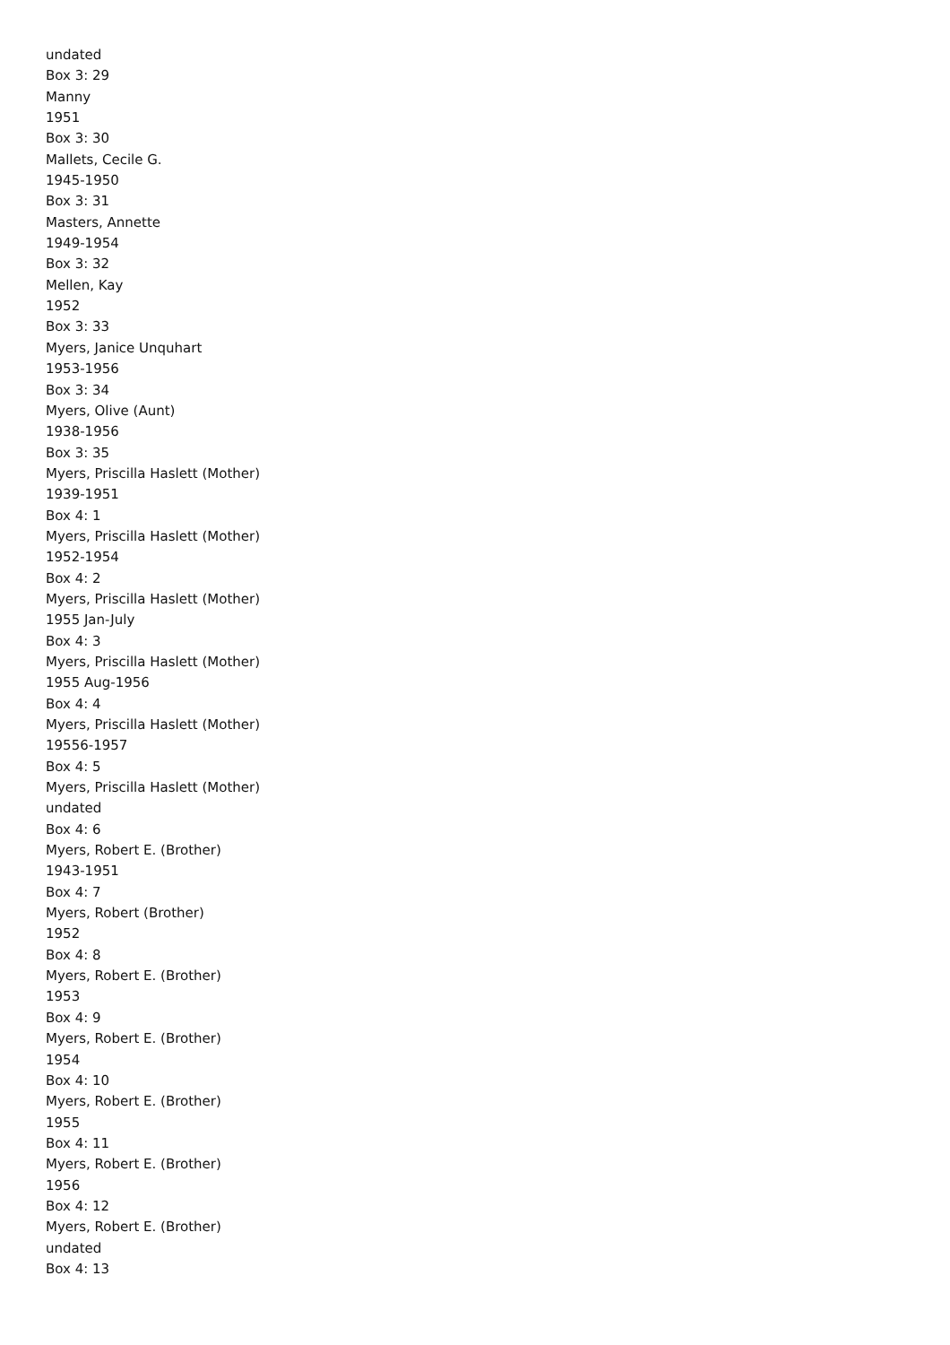undated
Box 3: 29
Manny
1951
Box 3: 30
Mallets, Cecile G.
1945-1950
Box 3: 31
Masters, Annette
1949-1954
Box 3: 32
Mellen, Kay
1952
Box 3: 33
Myers, Janice Unquhart
1953-1956
Box 3: 34
Myers, Olive (Aunt)
1938-1956
Box 3: 35
Myers, Priscilla Haslett (Mother)
1939-1951
Box 4: 1
Myers, Priscilla Haslett (Mother)
1952-1954
Box 4: 2
Myers, Priscilla Haslett (Mother)
1955 Jan-July
Box 4: 3
Myers, Priscilla Haslett (Mother)
1955 Aug-1956
Box 4: 4
Myers, Priscilla Haslett (Mother)
19556-1957
Box 4: 5
Myers, Priscilla Haslett (Mother)
undated
Box 4: 6
Myers, Robert E. (Brother)
1943-1951
Box 4: 7
Myers, Robert (Brother)
1952
Box 4: 8
Myers, Robert E. (Brother)
1953
Box 4: 9
Myers, Robert E. (Brother)
1954
Box 4: 10
Myers, Robert E. (Brother)
1955
Box 4: 11
Myers, Robert E. (Brother)
1956
Box 4: 12
Myers, Robert E. (Brother)
undated
Box 4: 13